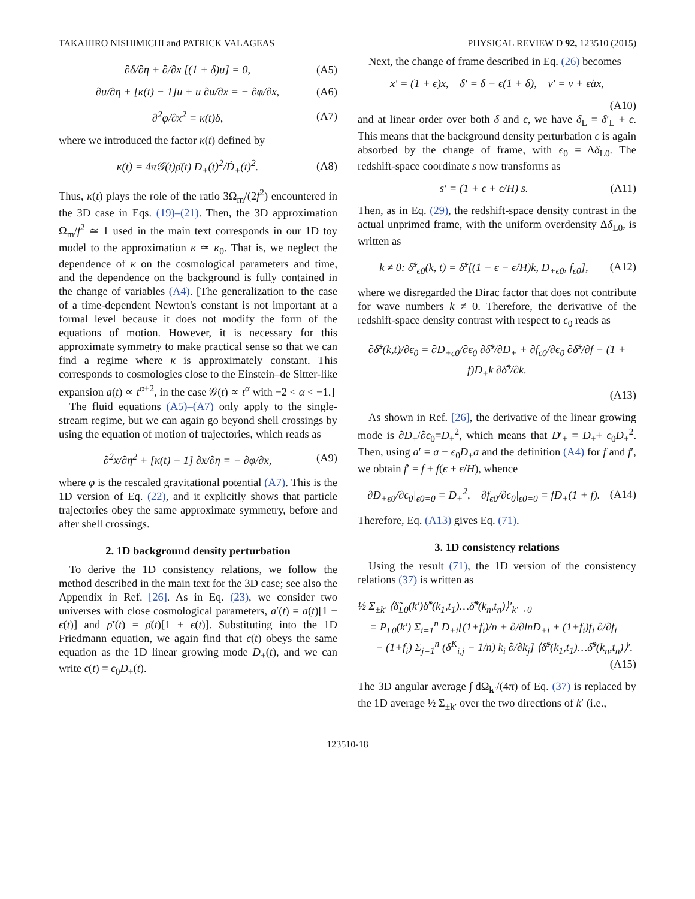TAKAHIRO NISHIMICHI and PATRICK VALAGEAS PHYSICAL REVIEW D 92, 123510 (2015)
∂δ/∂η + ∂/∂x [(1 + δ)u] = 0, (A5)
∂u/∂η + [κ(t) − 1]u + u ∂u/∂x = − ∂φ/∂x, (A6)
∂<sup>2</sup>φ/∂x<sup>2</sup> = κ(t)δ, (A7)
where we introduced the factor κ(t) defined by
κ(t) = 4π𝒢(t)ρ̄(t) D<sub>+</sub>(t)<sup>2</sup>/Ḋ<sub>+</sub>(t)<sup>2</sup>. (A8)
Thus, κ(t) plays the role of the ratio 3Ω<sub>m</sub>/(2f<sup>2</sup>) encountered in the 3D case in Eqs. (19)–(21). Then, the 3D approximation Ω<sub>m</sub>/f<sup>2</sup> ≃ 1 used in the main text corresponds in our 1D toy model to the approximation κ ≃ κ<sub>0</sub>. That is, we neglect the dependence of κ on the cosmological parameters and time, and the dependence on the background is fully contained in the change of variables (A4). [The generalization to the case of a time-dependent Newton's constant is not important at a formal level because it does not modify the form of the equations of motion. However, it is necessary for this approximate symmetry to make practical sense so that we can find a regime where κ is approximately constant. This corresponds to cosmologies close to the Einstein–de Sitter-like expansion a(t) ∝ t<sup>α+2</sup>, in the case 𝒢(t) ∝ t<sup>α</sup> with −2 < α < −1.]
The fluid equations (A5)–(A7) only apply to the single-stream regime, but we can again go beyond shell crossings by using the equation of motion of trajectories, which reads as
∂<sup>2</sup>x/∂η<sup>2</sup> + [κ(t) − 1] ∂x/∂η = − ∂φ/∂x, (A9)
where φ is the rescaled gravitational potential (A7). This is the 1D version of Eq. (22), and it explicitly shows that particle trajectories obey the same approximate symmetry, before and after shell crossings.
2. 1D background density perturbation
To derive the 1D consistency relations, we follow the method described in the main text for the 3D case; see also the Appendix in Ref. [26]. As in Eq. (23), we consider two universes with close cosmological parameters, a′(t) = a(t)[1 − ϵ(t)] and ρ̄′(t) = ρ̄(t)[1 + ϵ(t)]. Substituting into the 1D Friedmann equation, we again find that ϵ(t) obeys the same equation as the 1D linear growing mode D<sub>+</sub>(t), and we can write ϵ(t) = ϵ<sub>0</sub>D<sub>+</sub>(t).
Next, the change of frame described in Eq. (26) becomes
x′ = (1 + ϵ)x, δ′ = δ − ϵ(1 + δ), v′ = v + ϵ̇ax,
(A10)
and at linear order over both δ and ϵ, we have δ<sub>L</sub> = δ′<sub>L</sub> + ϵ. This means that the background density perturbation ϵ is again absorbed by the change of frame, with ϵ<sub>0</sub> = Δδ<sub>L0</sub>. The redshift-space coordinate s now transforms as
s′ = (1 + ϵ + ϵ̇/H) s. (A11)
Then, as in Eq. (29), the redshift-space density contrast in the actual unprimed frame, with the uniform overdensity Δδ<sub>L0</sub>, is written as
k ≠ 0: δ̃<sup>s</sup><sub>ϵ0</sub>(k, t) = δ̃<sup>s</sup>[(1 − ϵ − ϵ̇/H)k, D<sub>+ϵ0</sub>, f<sub>ϵ0</sub>], (A12)
where we disregarded the Dirac factor that does not contribute for wave numbers k ≠ 0. Therefore, the derivative of the redshift-space density contrast with respect to ϵ<sub>0</sub> reads as
∂δ̃<sup>s</sup>(k,t)/∂ϵ<sub>0</sub> = ∂D<sub>+ϵ0</sub>/∂ϵ<sub>0</sub> ∂δ̃<sup>s</sup>/∂D<sub>+</sub> + ∂f<sub>ϵ0</sub>/∂ϵ<sub>0</sub> ∂δ̃<sup>s</sup>/∂f − (1 + f)D<sub>+</sub>k ∂δ̃<sup>s</sup>/∂k.
(A13)
As shown in Ref. [26], the derivative of the linear growing mode is ∂D<sub>+</sub>/∂ϵ<sub>0</sub>=D<sub>+</sub><sup>2</sup>, which means that D′<sub>+</sub> = D<sub>+</sub>+ ϵ<sub>0</sub>D<sub>+</sub><sup>2</sup>. Then, using a′ = a − ϵ<sub>0</sub>D<sub>+</sub>a and the definition (A4) for f and f′, we obtain f′ = f + f(ϵ + ϵ̇/H), whence
∂D<sub>+ϵ0</sub>/∂ϵ<sub>0</sub>|<sub>ϵ0=0</sub> = D<sub>+</sub><sup>2</sup>, ∂f<sub>ϵ0</sub>/∂ϵ<sub>0</sub>|<sub>ϵ0=0</sub> = fD<sub>+</sub>(1 + f). (A14)
Therefore, Eq. (A13) gives Eq. (71).
3. 1D consistency relations
Using the result (71), the 1D version of the consistency relations (37) is written as
½ Σ<sub>±k′</sub> ⟨δ̃<sub>L0</sub>(k′)δ̃<sup>s</sup>(k<sub>1</sub>,t<sub>1</sub>)…δ̃<sup>s</sup>(k<sub>n</sub>,t<sub>n</sub>)⟩′<sub>k′→0</sub>
= P<sub>L0</sub>(k′) Σ<sub>i=1</sub><sup>n</sup> D<sub>+i</sub>[(1+f<sub>i</sub>)/n + ∂/∂lnD<sub>+i</sub> + (1+f<sub>i</sub>)f<sub>i</sub> ∂/∂f<sub>i</sub>
− (1+f<sub>i</sub>) Σ<sub>j=1</sub><sup>n</sup> (δ<sup>K</sup><sub>i,j</sub> − 1/n) k<sub>i</sub> ∂/∂k<sub>j</sub>] ⟨δ̃<sup>s</sup>(k<sub>1</sub>,t<sub>1</sub>)…δ̃<sup>s</sup>(k<sub>n</sub>,t<sub>n</sub>)⟩′.
(A15)
The 3D angular average ∫ dΩ<sub>k′</sub>/(4π) of Eq. (37) is replaced by the 1D average ½ Σ<sub>±k′</sub> over the two directions of k′ (i.e.,
123510-18